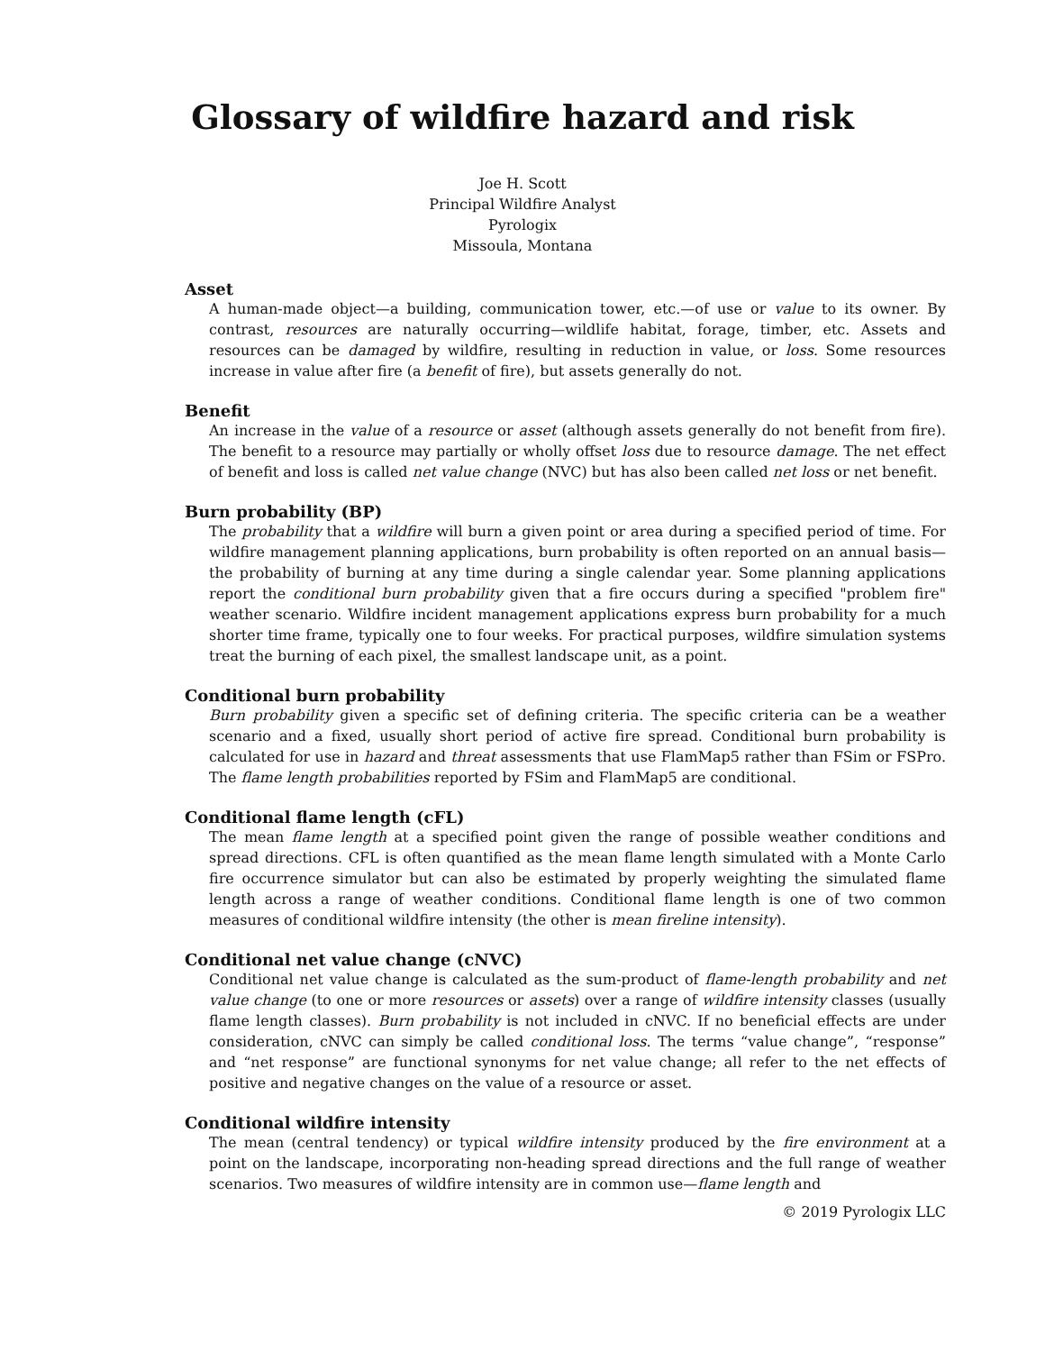Glossary of wildfire hazard and risk
Joe H. Scott
Principal Wildfire Analyst
Pyrologix
Missoula, Montana
Asset
A human-made object—a building, communication tower, etc.—of use or value to its owner. By contrast, resources are naturally occurring—wildlife habitat, forage, timber, etc. Assets and resources can be damaged by wildfire, resulting in reduction in value, or loss. Some resources increase in value after fire (a benefit of fire), but assets generally do not.
Benefit
An increase in the value of a resource or asset (although assets generally do not benefit from fire). The benefit to a resource may partially or wholly offset loss due to resource damage. The net effect of benefit and loss is called net value change (NVC) but has also been called net loss or net benefit.
Burn probability (BP)
The probability that a wildfire will burn a given point or area during a specified period of time. For wildfire management planning applications, burn probability is often reported on an annual basis—the probability of burning at any time during a single calendar year. Some planning applications report the conditional burn probability given that a fire occurs during a specified "problem fire" weather scenario. Wildfire incident management applications express burn probability for a much shorter time frame, typically one to four weeks. For practical purposes, wildfire simulation systems treat the burning of each pixel, the smallest landscape unit, as a point.
Conditional burn probability
Burn probability given a specific set of defining criteria. The specific criteria can be a weather scenario and a fixed, usually short period of active fire spread. Conditional burn probability is calculated for use in hazard and threat assessments that use FlamMap5 rather than FSim or FSPro. The flame length probabilities reported by FSim and FlamMap5 are conditional.
Conditional flame length (cFL)
The mean flame length at a specified point given the range of possible weather conditions and spread directions. CFL is often quantified as the mean flame length simulated with a Monte Carlo fire occurrence simulator but can also be estimated by properly weighting the simulated flame length across a range of weather conditions. Conditional flame length is one of two common measures of conditional wildfire intensity (the other is mean fireline intensity).
Conditional net value change (cNVC)
Conditional net value change is calculated as the sum-product of flame-length probability and net value change (to one or more resources or assets) over a range of wildfire intensity classes (usually flame length classes). Burn probability is not included in cNVC. If no beneficial effects are under consideration, cNVC can simply be called conditional loss. The terms “value change”, “response” and “net response” are functional synonyms for net value change; all refer to the net effects of positive and negative changes on the value of a resource or asset.
Conditional wildfire intensity
The mean (central tendency) or typical wildfire intensity produced by the fire environment at a point on the landscape, incorporating non-heading spread directions and the full range of weather scenarios. Two measures of wildfire intensity are in common use—flame length and
© 2019 Pyrologix LLC